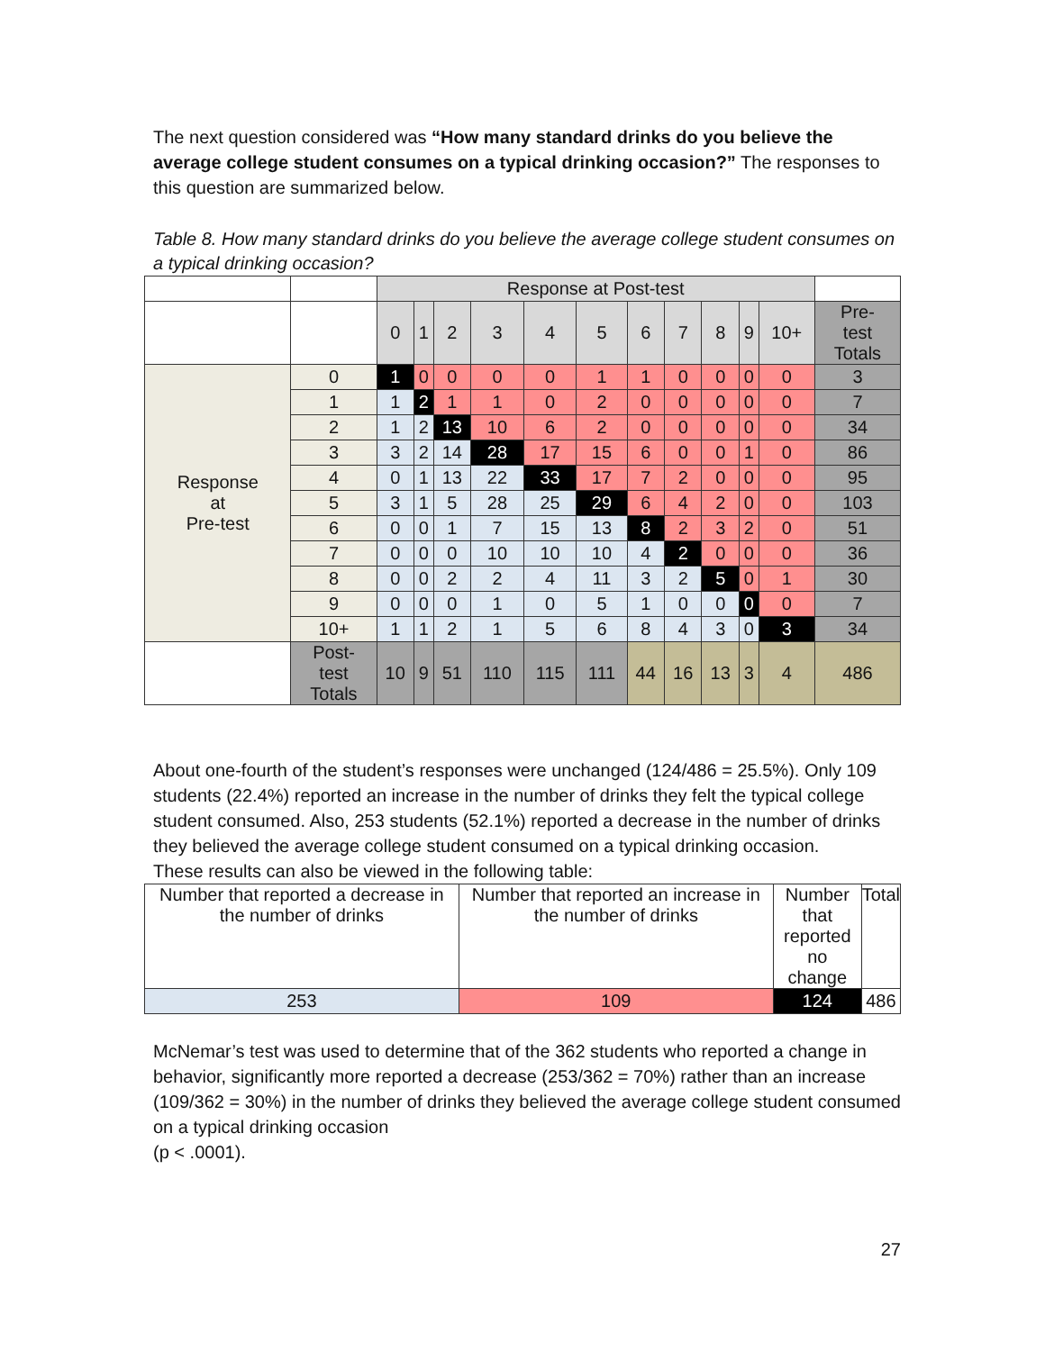The next question considered was “How many standard drinks do you believe the average college student consumes on a typical drinking occasion?” The responses to this question are summarized below.
Table 8. How many standard drinks do you believe the average college student consumes on a typical drinking occasion?
| | | Response at Post-test | | | | | | | | | | | |
| | | 0 | 1 | 2 | 3 | 4 | 5 | 6 | 7 | 8 | 9 | 10+ | Pre- test Totals |
| Response at Pre-test | 0 | 1 | 0 | 0 | 0 | 0 | 1 | 1 | 0 | 0 | 0 | 0 | 3 |
| | 1 | 1 | 2 | 1 | 1 | 0 | 2 | 0 | 0 | 0 | 0 | 0 | 7 |
| | 2 | 1 | 2 | 13 | 10 | 6 | 2 | 0 | 0 | 0 | 0 | 0 | 34 |
| | 3 | 3 | 2 | 14 | 28 | 17 | 15 | 6 | 0 | 0 | 1 | 0 | 86 |
| | 4 | 0 | 1 | 13 | 22 | 33 | 17 | 7 | 2 | 0 | 0 | 0 | 95 |
| | 5 | 3 | 1 | 5 | 28 | 25 | 29 | 6 | 4 | 2 | 0 | 0 | 103 |
| | 6 | 0 | 0 | 1 | 7 | 15 | 13 | 8 | 2 | 3 | 2 | 0 | 51 |
| | 7 | 0 | 0 | 0 | 10 | 10 | 10 | 4 | 2 | 0 | 0 | 0 | 36 |
| | 8 | 0 | 0 | 2 | 2 | 4 | 11 | 3 | 2 | 5 | 0 | 1 | 30 |
| | 9 | 0 | 0 | 0 | 1 | 0 | 5 | 1 | 0 | 0 | 0 | 0 | 7 |
| | 10+ | 1 | 1 | 2 | 1 | 5 | 6 | 8 | 4 | 3 | 0 | 3 | 34 |
| | Post- test Totals | 10 | 9 | 51 | 110 | 115 | 111 | 44 | 16 | 13 | 3 | 4 | 486 |
About one-fourth of the student’s responses were unchanged (124/486 = 25.5%). Only 109 students (22.4%) reported an increase in the number of drinks they felt the typical college student consumed. Also, 253 students (52.1%) reported a decrease in the number of drinks they believed the average college student consumed on a typical drinking occasion.
These results can also be viewed in the following table:
| Number that reported a decrease in the number of drinks | Number that reported an increase in the number of drinks | Number that reported no change | Total |
| --- | --- | --- | --- |
| 253 | 109 | 124 | 486 |
McNemar’s test was used to determine that of the 362 students who reported a change in behavior, significantly more reported a decrease (253/362 = 70%) rather than an increase (109/362 = 30%) in the number of drinks they believed the average college student consumed on a typical drinking occasion
(p < .0001).
27